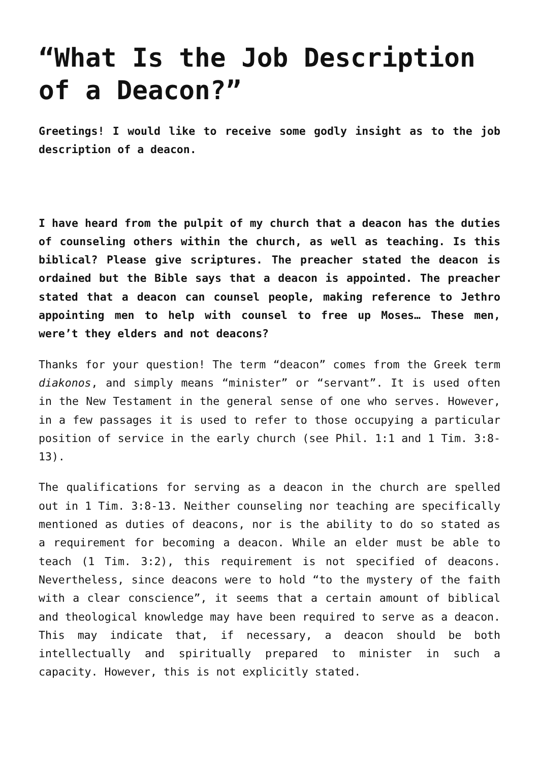“What Is the Job Description of a Deacon?”
Greetings! I would like to receive some godly insight as to the job description of a deacon.
I have heard from the pulpit of my church that a deacon has the duties of counseling others within the church, as well as teaching. Is this biblical? Please give scriptures. The preacher stated the deacon is ordained but the Bible says that a deacon is appointed. The preacher stated that a deacon can counsel people, making reference to Jethro appointing men to help with counsel to free up Moses… These men, were’t they elders and not deacons?
Thanks for your question! The term “deacon” comes from the Greek term diakonos, and simply means “minister” or “servant”. It is used often in the New Testament in the general sense of one who serves. However, in a few passages it is used to refer to those occupying a particular position of service in the early church (see Phil. 1:1 and 1 Tim. 3:8-13).
The qualifications for serving as a deacon in the church are spelled out in 1 Tim. 3:8-13. Neither counseling nor teaching are specifically mentioned as duties of deacons, nor is the ability to do so stated as a requirement for becoming a deacon. While an elder must be able to teach (1 Tim. 3:2), this requirement is not specified of deacons. Nevertheless, since deacons were to hold “to the mystery of the faith with a clear conscience”, it seems that a certain amount of biblical and theological knowledge may have been required to serve as a deacon. This may indicate that, if necessary, a deacon should be both intellectually and spiritually prepared to minister in such a capacity. However, this is not explicitly stated.